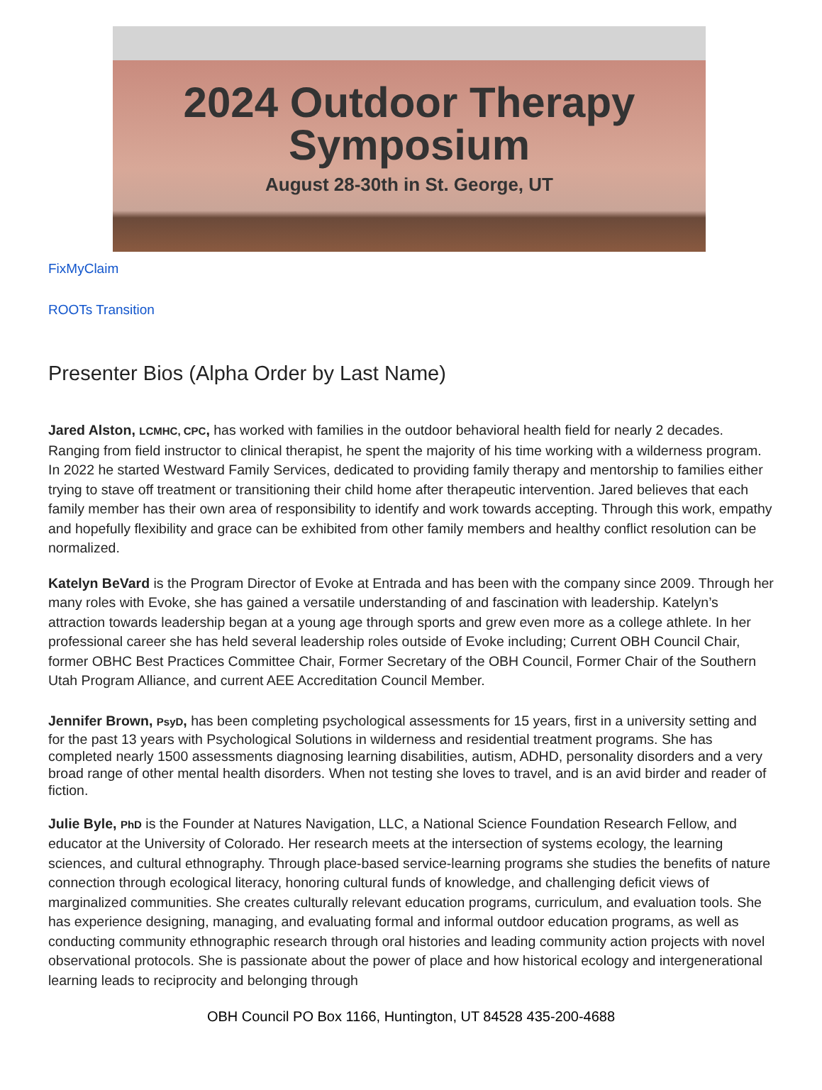2024 Outdoor Therapy
Symposium
August 28-30th in St. George, UT
FixMyClaim
ROOTs Transition
Presenter Bios (Alpha Order by Last Name)
Jared Alston, LCMHC, CPC, has worked with families in the outdoor behavioral health field for nearly 2 decades. Ranging from field instructor to clinical therapist, he spent the majority of his time working with a wilderness program. In 2022 he started Westward Family Services, dedicated to providing family therapy and mentorship to families either trying to stave off treatment or transitioning their child home after therapeutic intervention. Jared believes that each family member has their own area of responsibility to identify and work towards accepting. Through this work, empathy and hopefully flexibility and grace can be exhibited from other family members and healthy conflict resolution can be normalized.
Katelyn BeVard is the Program Director of Evoke at Entrada and has been with the company since 2009. Through her many roles with Evoke, she has gained a versatile understanding of and fascination with leadership. Katelyn’s attraction towards leadership began at a young age through sports and grew even more as a college athlete. In her professional career she has held several leadership roles outside of Evoke including; Current OBH Council Chair, former OBHC Best Practices Committee Chair, Former Secretary of the OBH Council, Former Chair of the Southern Utah Program Alliance, and current AEE Accreditation Council Member.
Jennifer Brown, PsyD, has been completing psychological assessments for 15 years, first in a university setting and for the past 13 years with Psychological Solutions in wilderness and residential treatment programs. She has completed nearly 1500 assessments diagnosing learning disabilities, autism, ADHD, personality disorders and a very broad range of other mental health disorders. When not testing she loves to travel, and is an avid birder and reader of fiction.
Julie Byle, PhD is the Founder at Natures Navigation, LLC, a National Science Foundation Research Fellow, and educator at the University of Colorado. Her research meets at the intersection of systems ecology, the learning sciences, and cultural ethnography. Through place-based service-learning programs she studies the benefits of nature connection through ecological literacy, honoring cultural funds of knowledge, and challenging deficit views of marginalized communities. She creates culturally relevant education programs, curriculum, and evaluation tools. She has experience designing, managing, and evaluating formal and informal outdoor education programs, as well as conducting community ethnographic research through oral histories and leading community action projects with novel observational protocols. She is passionate about the power of place and how historical ecology and intergenerational learning leads to reciprocity and belonging through
OBH Council PO Box 1166, Huntington, UT 84528 435-200-4688